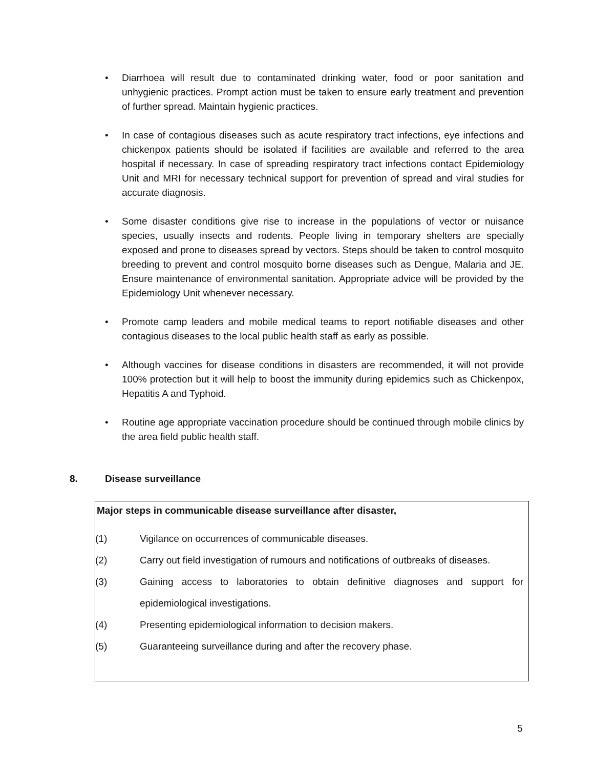• Diarrhoea will result due to contaminated drinking water, food or poor sanitation and unhygienic practices. Prompt action must be taken to ensure early treatment and prevention of further spread. Maintain hygienic practices.
• In case of contagious diseases such as acute respiratory tract infections, eye infections and chickenpox patients should be isolated if facilities are available and referred to the area hospital if necessary. In case of spreading respiratory tract infections contact Epidemiology Unit and MRI for necessary technical support for prevention of spread and viral studies for accurate diagnosis.
• Some disaster conditions give rise to increase in the populations of vector or nuisance species, usually insects and rodents. People living in temporary shelters are specially exposed and prone to diseases spread by vectors. Steps should be taken to control mosquito breeding to prevent and control mosquito borne diseases such as Dengue, Malaria and JE. Ensure maintenance of environmental sanitation. Appropriate advice will be provided by the Epidemiology Unit whenever necessary.
• Promote camp leaders and mobile medical teams to report notifiable diseases and other contagious diseases to the local public health staff as early as possible.
• Although vaccines for disease conditions in disasters are recommended, it will not provide 100% protection but it will help to boost the immunity during epidemics such as Chickenpox, Hepatitis A and Typhoid.
• Routine age appropriate vaccination procedure should be continued through mobile clinics by the area field public health staff.
8. Disease surveillance
Major steps in communicable disease surveillance after disaster,
(1) Vigilance on occurrences of communicable diseases.
(2) Carry out field investigation of rumours and notifications of outbreaks of diseases.
(3) Gaining access to laboratories to obtain definitive diagnoses and support for epidemiological investigations.
(4) Presenting epidemiological information to decision makers.
(5) Guaranteeing surveillance during and after the recovery phase.
5